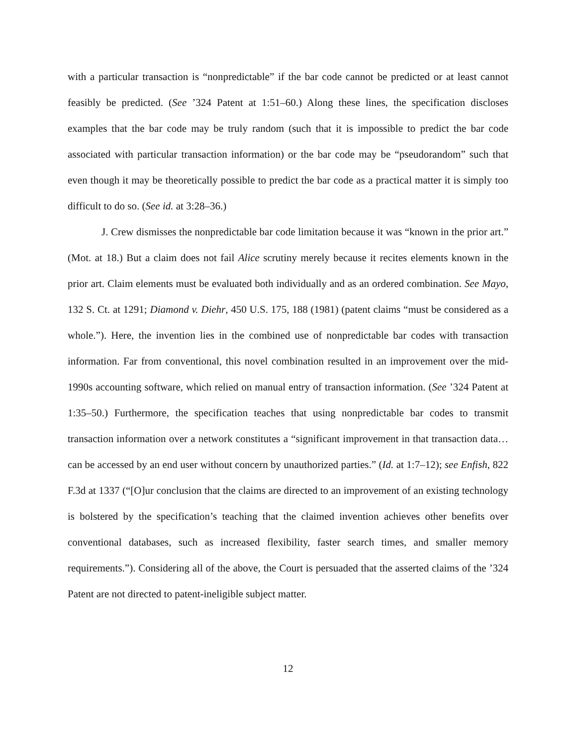with a particular transaction is “nonpredictable” if the bar code cannot be predicted or at least cannot feasibly be predicted. (See ’324 Patent at 1:51–60.) Along these lines, the specification discloses examples that the bar code may be truly random (such that it is impossible to predict the bar code associated with particular transaction information) or the bar code may be “pseudorandom” such that even though it may be theoretically possible to predict the bar code as a practical matter it is simply too difficult to do so. (See id. at 3:28–36.)
J. Crew dismisses the nonpredictable bar code limitation because it was “known in the prior art.” (Mot. at 18.) But a claim does not fail Alice scrutiny merely because it recites elements known in the prior art. Claim elements must be evaluated both individually and as an ordered combination. See Mayo, 132 S. Ct. at 1291; Diamond v. Diehr, 450 U.S. 175, 188 (1981) (patent claims “must be considered as a whole.”). Here, the invention lies in the combined use of nonpredictable bar codes with transaction information. Far from conventional, this novel combination resulted in an improvement over the mid-1990s accounting software, which relied on manual entry of transaction information. (See ’324 Patent at 1:35–50.) Furthermore, the specification teaches that using nonpredictable bar codes to transmit transaction information over a network constitutes a “significant improvement in that transaction data…can be accessed by an end user without concern by unauthorized parties.” (Id. at 1:7–12); see Enfish, 822 F.3d at 1337 (“[O]ur conclusion that the claims are directed to an improvement of an existing technology is bolstered by the specification’s teaching that the claimed invention achieves other benefits over conventional databases, such as increased flexibility, faster search times, and smaller memory requirements.”). Considering all of the above, the Court is persuaded that the asserted claims of the ’324 Patent are not directed to patent-ineligible subject matter.
12